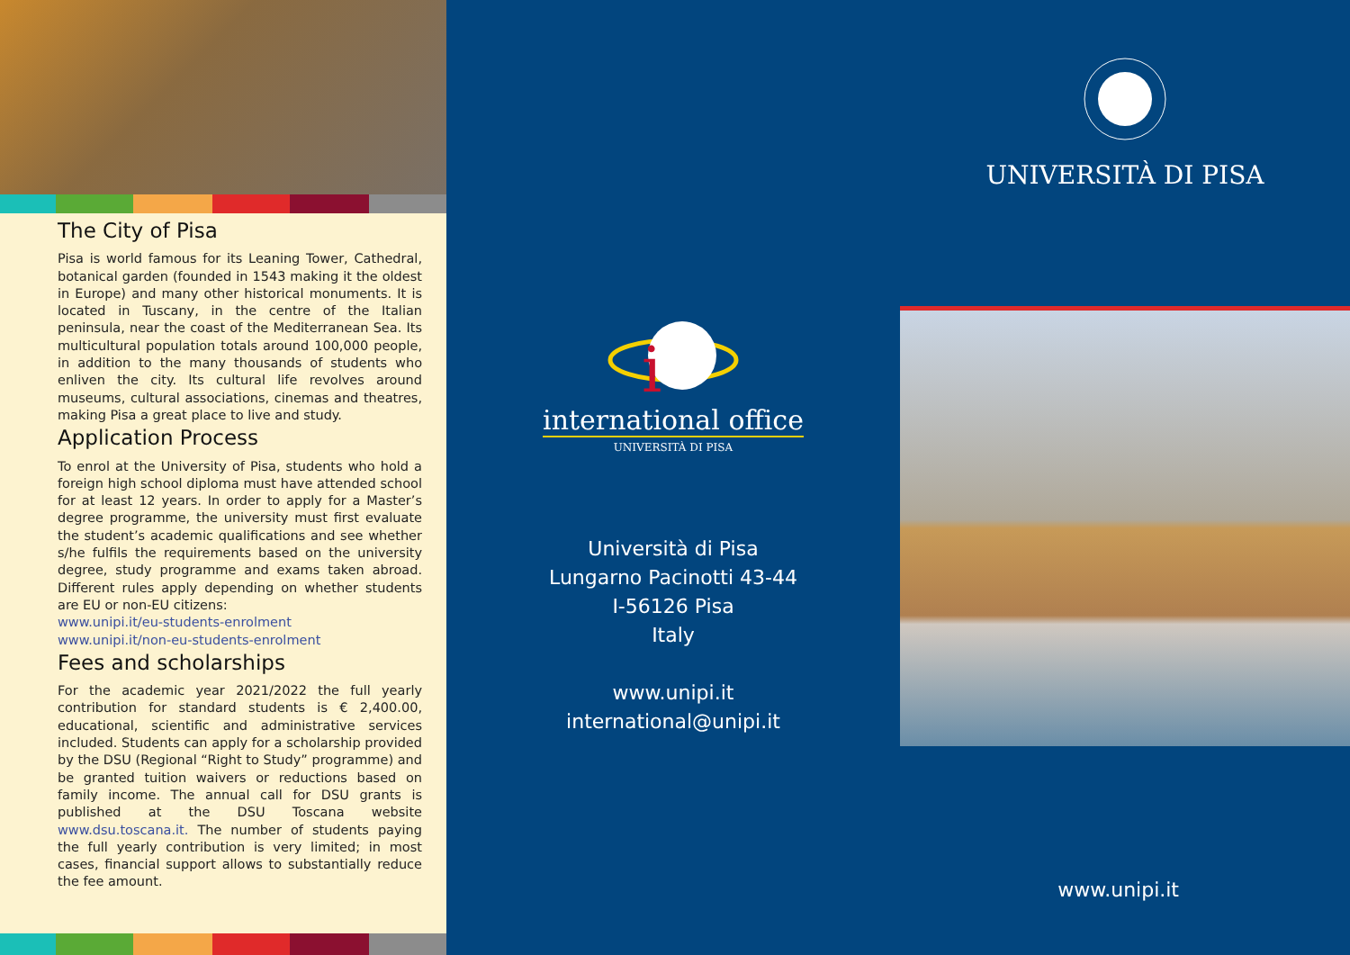The City of Pisa
Pisa is world famous for its Leaning Tower, Cathedral, botanical garden (founded in 1543 making it the oldest in Europe) and many other historical monuments. It is located in Tuscany, in the centre of the Italian peninsula, near the coast of the Mediterranean Sea. Its multicultural population totals around 100,000 people, in addition to the many thousands of students who enliven the city. Its cultural life revolves around museums, cultural associations, cinemas and theatres, making Pisa a great place to live and study.
Application Process
To enrol at the University of Pisa, students who hold a foreign high school diploma must have attended school for at least 12 years. In order to apply for a Master’s degree programme, the university must first evaluate the student’s academic qualifications and see whether s/he fulfils the requirements based on the university degree, study programme and exams taken abroad. Different rules apply depending on whether students are EU or non-EU citizens:
www.unipi.it/eu-students-enrolment
www.unipi.it/non-eu-students-enrolment
Fees and scholarships
For the academic year 2021/2022 the full yearly contribution for standard students is € 2,400.00, educational, scientific and administrative services included. Students can apply for a scholarship provided by the DSU (Regional “Right to Study” programme) and be granted tuition waivers or reductions based on family income. The annual call for DSU grants is published at the DSU Toscana website www.dsu.toscana.it. The number of students paying the full yearly contribution is very limited; in most cases, financial support allows to substantially reduce the fee amount.
i
international office
UNIVERSITÀ DI PISA
Università di Pisa
Lungarno Pacinotti 43-44
I-56126 Pisa
Italy
www.unipi.it
international@unipi.it
UNIVERSITÀ DI PISA
www.unipi.it